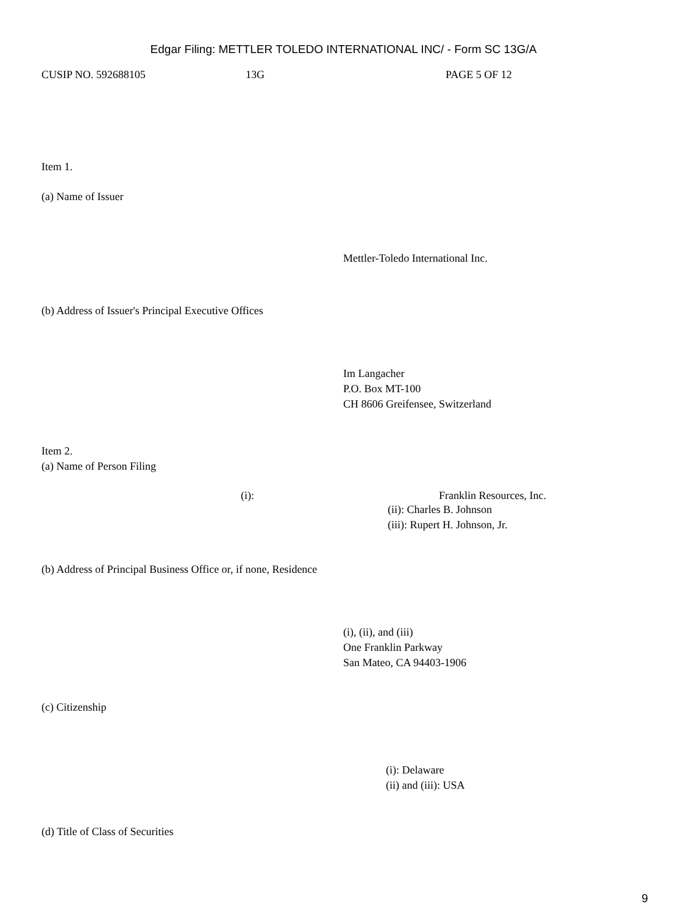Edgar Filing: METTLER TOLEDO INTERNATIONAL INC/ - Form SC 13G/A
CUSIP NO. 592688105 13G PAGE 5 OF 12
Item 1.
(a) Name of Issuer
Mettler-Toledo International Inc.
(b) Address of Issuer's Principal Executive Offices
Im Langacher
P.O. Box MT-100
CH 8606 Greifensee, Switzerland
Item 2.
(a) Name of Person Filing
(i): Franklin Resources, Inc.
(ii): Charles B. Johnson
(iii): Rupert H. Johnson, Jr.
(b) Address of Principal Business Office or, if none, Residence
(i), (ii), and (iii)
One Franklin Parkway
San Mateo, CA 94403-1906
(c) Citizenship
(i): Delaware
(ii) and (iii): USA
(d) Title of Class of Securities
9